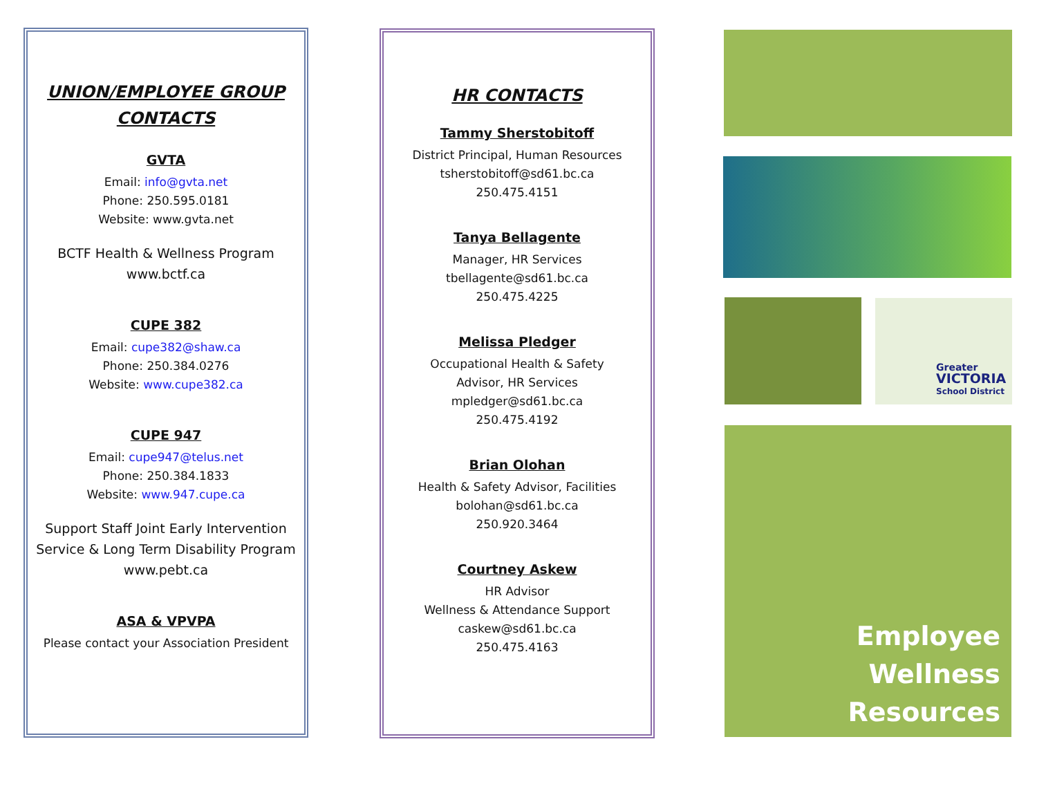UNION/EMPLOYEE GROUP CONTACTS
GVTA
Email: info@gvta.net
Phone: 250.595.0181
Website: www.gvta.net
BCTF Health & Wellness Program
www.bctf.ca
CUPE 382
Email: cupe382@shaw.ca
Phone: 250.384.0276
Website: www.cupe382.ca
CUPE 947
Email: cupe947@telus.net
Phone: 250.384.1833
Website: www.947.cupe.ca
Support Staff Joint Early Intervention Service & Long Term Disability Program
www.pebt.ca
ASA & VPVPA
Please contact your Association President
HR CONTACTS
Tammy Sherstobitoff
District Principal, Human Resources
tsherstobitoff@sd61.bc.ca
250.475.4151
Tanya Bellagente
Manager, HR Services
tbellagente@sd61.bc.ca
250.475.4225
Melissa Pledger
Occupational Health & Safety
Advisor, HR Services
mpledger@sd61.bc.ca
250.475.4192
Brian Olohan
Health & Safety Advisor, Facilities
bolohan@sd61.bc.ca
250.920.3464
Courtney Askew
HR Advisor
Wellness & Attendance Support
caskew@sd61.bc.ca
250.475.4163
Greater
VICTORIA
School District
Employee
Wellness
Resources